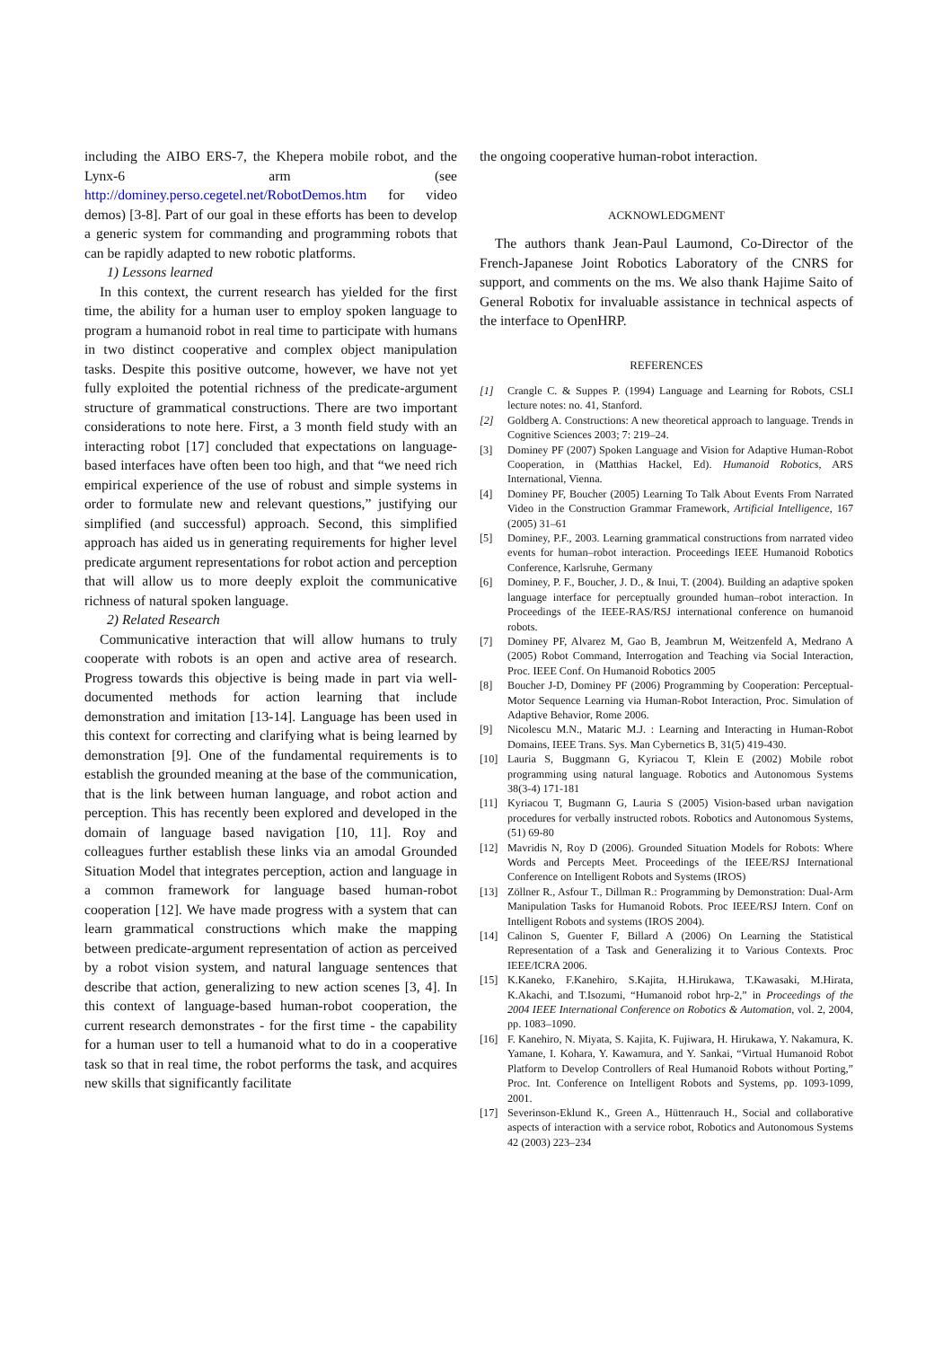including the AIBO ERS-7, the Khepera mobile robot, and the Lynx-6 arm (see http://dominey.perso.cegetel.net/RobotDemos.htm for video demos) [3-8]. Part of our goal in these efforts has been to develop a generic system for commanding and programming robots that can be rapidly adapted to new robotic platforms.
1) Lessons learned
In this context, the current research has yielded for the first time, the ability for a human user to employ spoken language to program a humanoid robot in real time to participate with humans in two distinct cooperative and complex object manipulation tasks. Despite this positive outcome, however, we have not yet fully exploited the potential richness of the predicate-argument structure of grammatical constructions. There are two important considerations to note here. First, a 3 month field study with an interacting robot [17] concluded that expectations on language-based interfaces have often been too high, and that “we need rich empirical experience of the use of robust and simple systems in order to formulate new and relevant questions,” justifying our simplified (and successful) approach. Second, this simplified approach has aided us in generating requirements for higher level predicate argument representations for robot action and perception that will allow us to more deeply exploit the communicative richness of natural spoken language.
2) Related Research
Communicative interaction that will allow humans to truly cooperate with robots is an open and active area of research. Progress towards this objective is being made in part via well-documented methods for action learning that include demonstration and imitation [13-14]. Language has been used in this context for correcting and clarifying what is being learned by demonstration [9]. One of the fundamental requirements is to establish the grounded meaning at the base of the communication, that is the link between human language, and robot action and perception. This has recently been explored and developed in the domain of language based navigation [10, 11]. Roy and colleagues further establish these links via an amodal Grounded Situation Model that integrates perception, action and language in a common framework for language based human-robot cooperation [12]. We have made progress with a system that can learn grammatical constructions which make the mapping between predicate-argument representation of action as perceived by a robot vision system, and natural language sentences that describe that action, generalizing to new action scenes [3, 4]. In this context of language-based human-robot cooperation, the current research demonstrates - for the first time - the capability for a human user to tell a humanoid what to do in a cooperative task so that in real time, the robot performs the task, and acquires new skills that significantly facilitate
the ongoing cooperative human-robot interaction.
ACKNOWLEDGMENT
The authors thank Jean-Paul Laumond, Co-Director of the French-Japanese Joint Robotics Laboratory of the CNRS for support, and comments on the ms. We also thank Hajime Saito of General Robotix for invaluable assistance in technical aspects of the interface to OpenHRP.
REFERENCES
[1] Crangle C. & Suppes P. (1994) Language and Learning for Robots, CSLI lecture notes: no. 41, Stanford.
[2] Goldberg A. Constructions: A new theoretical approach to language. Trends in Cognitive Sciences 2003; 7: 219–24.
[3] Dominey PF (2007) Spoken Language and Vision for Adaptive Human-Robot Cooperation, in (Matthias Hackel, Ed). Humanoid Robotics, ARS International, Vienna.
[4] Dominey PF, Boucher (2005) Learning To Talk About Events From Narrated Video in the Construction Grammar Framework, Artificial Intelligence, 167 (2005) 31–61
[5] Dominey, P.F., 2003. Learning grammatical constructions from narrated video events for human–robot interaction. Proceedings IEEE Humanoid Robotics Conference, Karlsruhe, Germany
[6] Dominey, P. F., Boucher, J. D., & Inui, T. (2004). Building an adaptive spoken language interface for perceptually grounded human–robot interaction. In Proceedings of the IEEE-RAS/RSJ international conference on humanoid robots.
[7] Dominey PF, Alvarez M, Gao B, Jeambrun M, Weitzenfeld A, Medrano A (2005) Robot Command, Interrogation and Teaching via Social Interaction, Proc. IEEE Conf. On Humanoid Robotics 2005
[8] Boucher J-D, Dominey PF (2006) Programming by Cooperation: Perceptual-Motor Sequence Learning via Human-Robot Interaction, Proc. Simulation of Adaptive Behavior, Rome 2006.
[9] Nicolescu M.N., Mataric M.J. : Learning and Interacting in Human-Robot Domains, IEEE Trans. Sys. Man Cybernetics B, 31(5) 419-430.
[10] Lauria S, Buggmann G, Kyriacou T, Klein E (2002) Mobile robot programming using natural language. Robotics and Autonomous Systems 38(3-4) 171-181
[11] Kyriacou T, Bugmann G, Lauria S (2005) Vision-based urban navigation procedures for verbally instructed robots. Robotics and Autonomous Systems, (51) 69-80
[12] Mavridis N, Roy D (2006). Grounded Situation Models for Robots: Where Words and Percepts Meet. Proceedings of the IEEE/RSJ International Conference on Intelligent Robots and Systems (IROS)
[13] Zöllner R., Asfour T., Dillman R.: Programming by Demonstration: Dual-Arm Manipulation Tasks for Humanoid Robots. Proc IEEE/RSJ Intern. Conf on Intelligent Robots and systems (IROS 2004).
[14] Calinon S, Guenter F, Billard A (2006) On Learning the Statistical Representation of a Task and Generalizing it to Various Contexts. Proc IEEE/ICRA 2006.
[15] K.Kaneko, F.Kanehiro, S.Kajita, H.Hirukawa, T.Kawasaki, M.Hirata, K.Akachi, and T.Isozumi, “Humanoid robot hrp-2,” in Proceedings of the 2004 IEEE International Conference on Robotics & Automation, vol. 2, 2004, pp. 1083–1090.
[16] F. Kanehiro, N. Miyata, S. Kajita, K. Fujiwara, H. Hirukawa, Y. Nakamura, K. Yamane, I. Kohara, Y. Kawamura, and Y. Sankai, “Virtual Humanoid Robot Platform to Develop Controllers of Real Humanoid Robots without Porting,” Proc. Int. Conference on Intelligent Robots and Systems, pp. 1093-1099, 2001.
[17] Severinson-Eklund K., Green A., Hüttenrauch H., Social and collaborative aspects of interaction with a service robot, Robotics and Autonomous Systems 42 (2003) 223–234